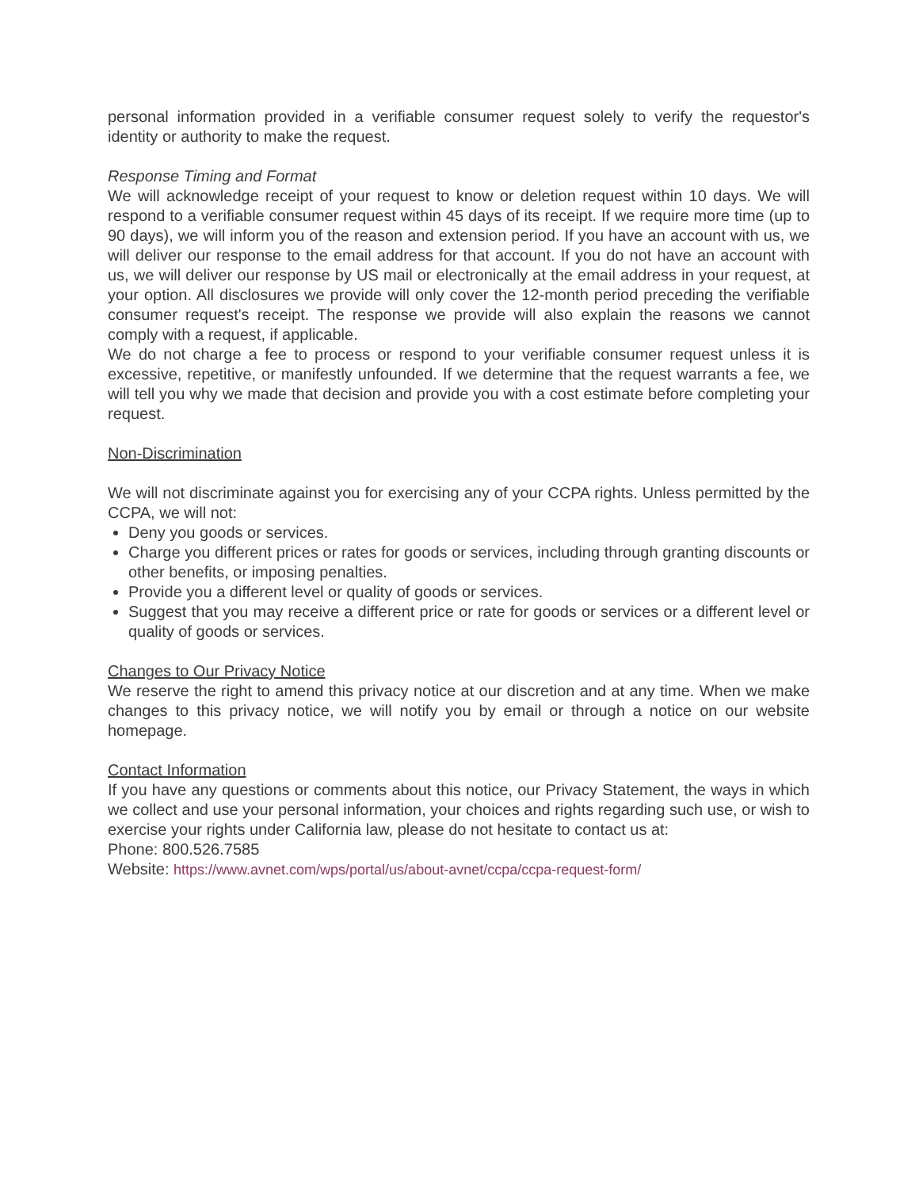personal information provided in a verifiable consumer request solely to verify the requestor's identity or authority to make the request.
Response Timing and Format
We will acknowledge receipt of your request to know or deletion request within 10 days. We will respond to a verifiable consumer request within 45 days of its receipt. If we require more time (up to 90 days), we will inform you of the reason and extension period. If you have an account with us, we will deliver our response to the email address for that account. If you do not have an account with us, we will deliver our response by US mail or electronically at the email address in your request, at your option. All disclosures we provide will only cover the 12-month period preceding the verifiable consumer request's receipt. The response we provide will also explain the reasons we cannot comply with a request, if applicable.
We do not charge a fee to process or respond to your verifiable consumer request unless it is excessive, repetitive, or manifestly unfounded. If we determine that the request warrants a fee, we will tell you why we made that decision and provide you with a cost estimate before completing your request.
Non-Discrimination
We will not discriminate against you for exercising any of your CCPA rights. Unless permitted by the CCPA, we will not:
Deny you goods or services.
Charge you different prices or rates for goods or services, including through granting discounts or other benefits, or imposing penalties.
Provide you a different level or quality of goods or services.
Suggest that you may receive a different price or rate for goods or services or a different level or quality of goods or services.
Changes to Our Privacy Notice
We reserve the right to amend this privacy notice at our discretion and at any time. When we make changes to this privacy notice, we will notify you by email or through a notice on our website homepage.
Contact Information
If you have any questions or comments about this notice, our Privacy Statement, the ways in which we collect and use your personal information, your choices and rights regarding such use, or wish to exercise your rights under California law, please do not hesitate to contact us at:
Phone: 800.526.7585
Website: https://www.avnet.com/wps/portal/us/about-avnet/ccpa/ccpa-request-form/